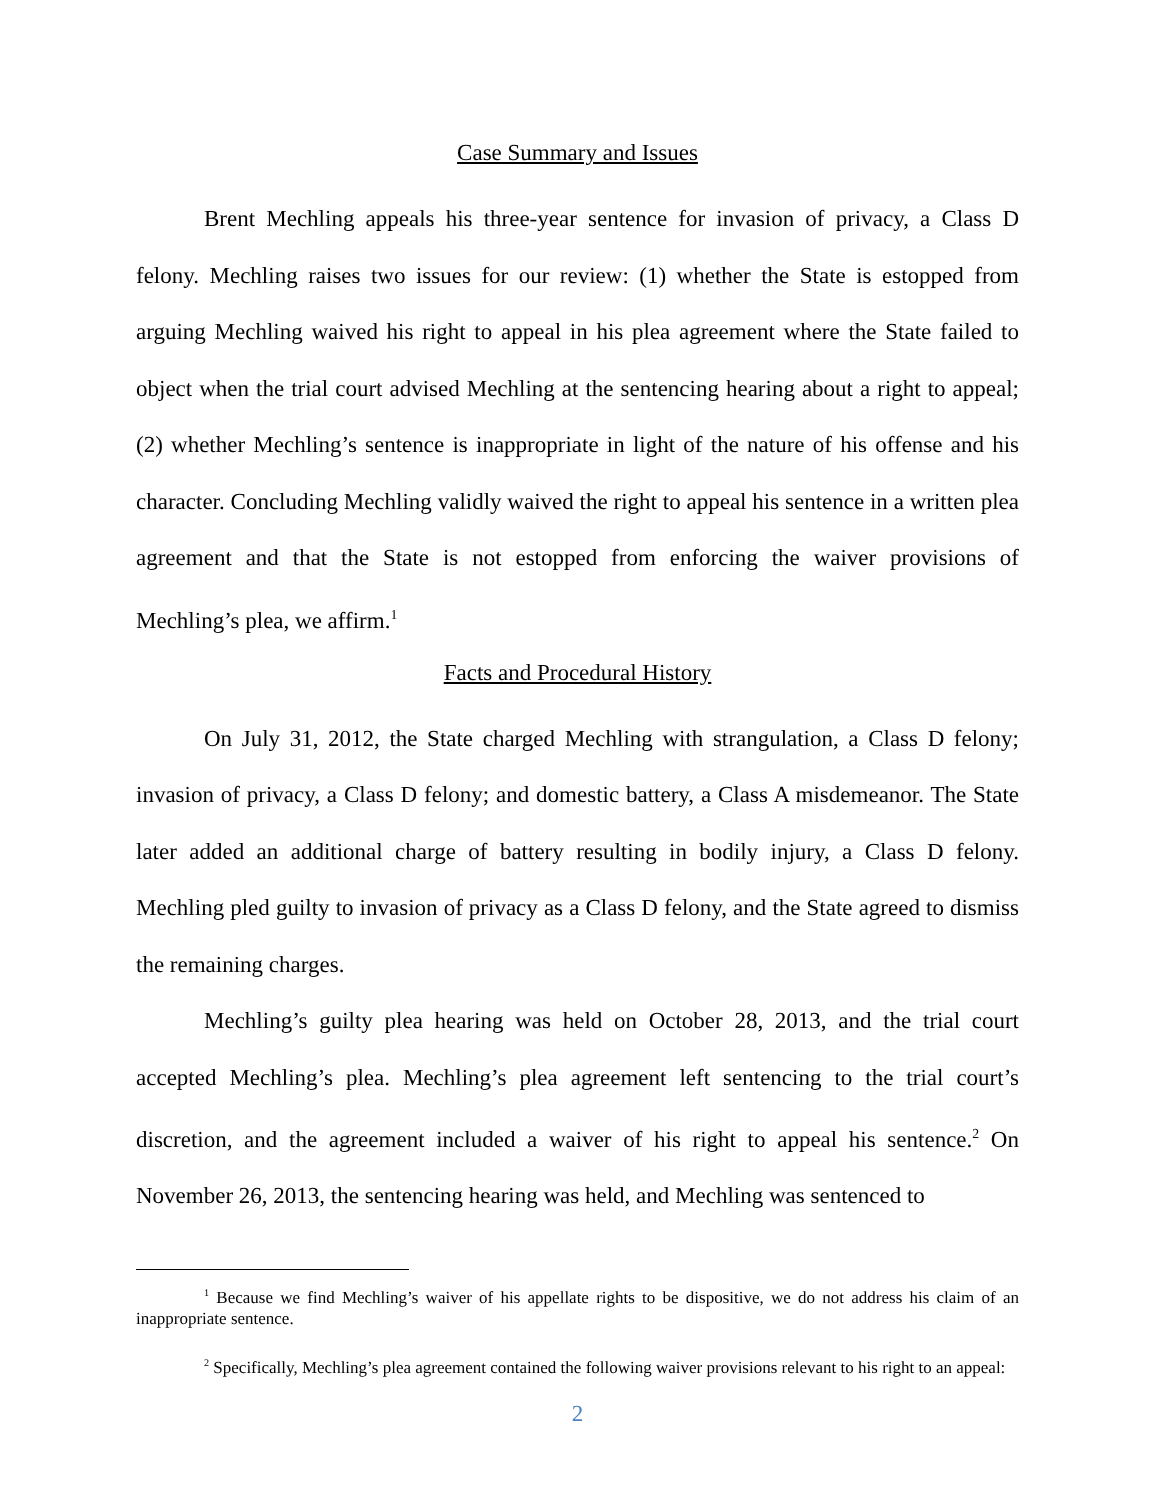Case Summary and Issues
Brent Mechling appeals his three-year sentence for invasion of privacy, a Class D felony. Mechling raises two issues for our review: (1) whether the State is estopped from arguing Mechling waived his right to appeal in his plea agreement where the State failed to object when the trial court advised Mechling at the sentencing hearing about a right to appeal; (2) whether Mechling’s sentence is inappropriate in light of the nature of his offense and his character. Concluding Mechling validly waived the right to appeal his sentence in a written plea agreement and that the State is not estopped from enforcing the waiver provisions of Mechling’s plea, we affirm.<sup>1</sup>
Facts and Procedural History
On July 31, 2012, the State charged Mechling with strangulation, a Class D felony; invasion of privacy, a Class D felony; and domestic battery, a Class A misdemeanor. The State later added an additional charge of battery resulting in bodily injury, a Class D felony. Mechling pled guilty to invasion of privacy as a Class D felony, and the State agreed to dismiss the remaining charges.
Mechling’s guilty plea hearing was held on October 28, 2013, and the trial court accepted Mechling’s plea. Mechling’s plea agreement left sentencing to the trial court’s discretion, and the agreement included a waiver of his right to appeal his sentence.<sup>2</sup> On November 26, 2013, the sentencing hearing was held, and Mechling was sentenced to
<sup>1</sup> Because we find Mechling’s waiver of his appellate rights to be dispositive, we do not address his claim of an inappropriate sentence.
<sup>2</sup> Specifically, Mechling’s plea agreement contained the following waiver provisions relevant to his right to an appeal:
2